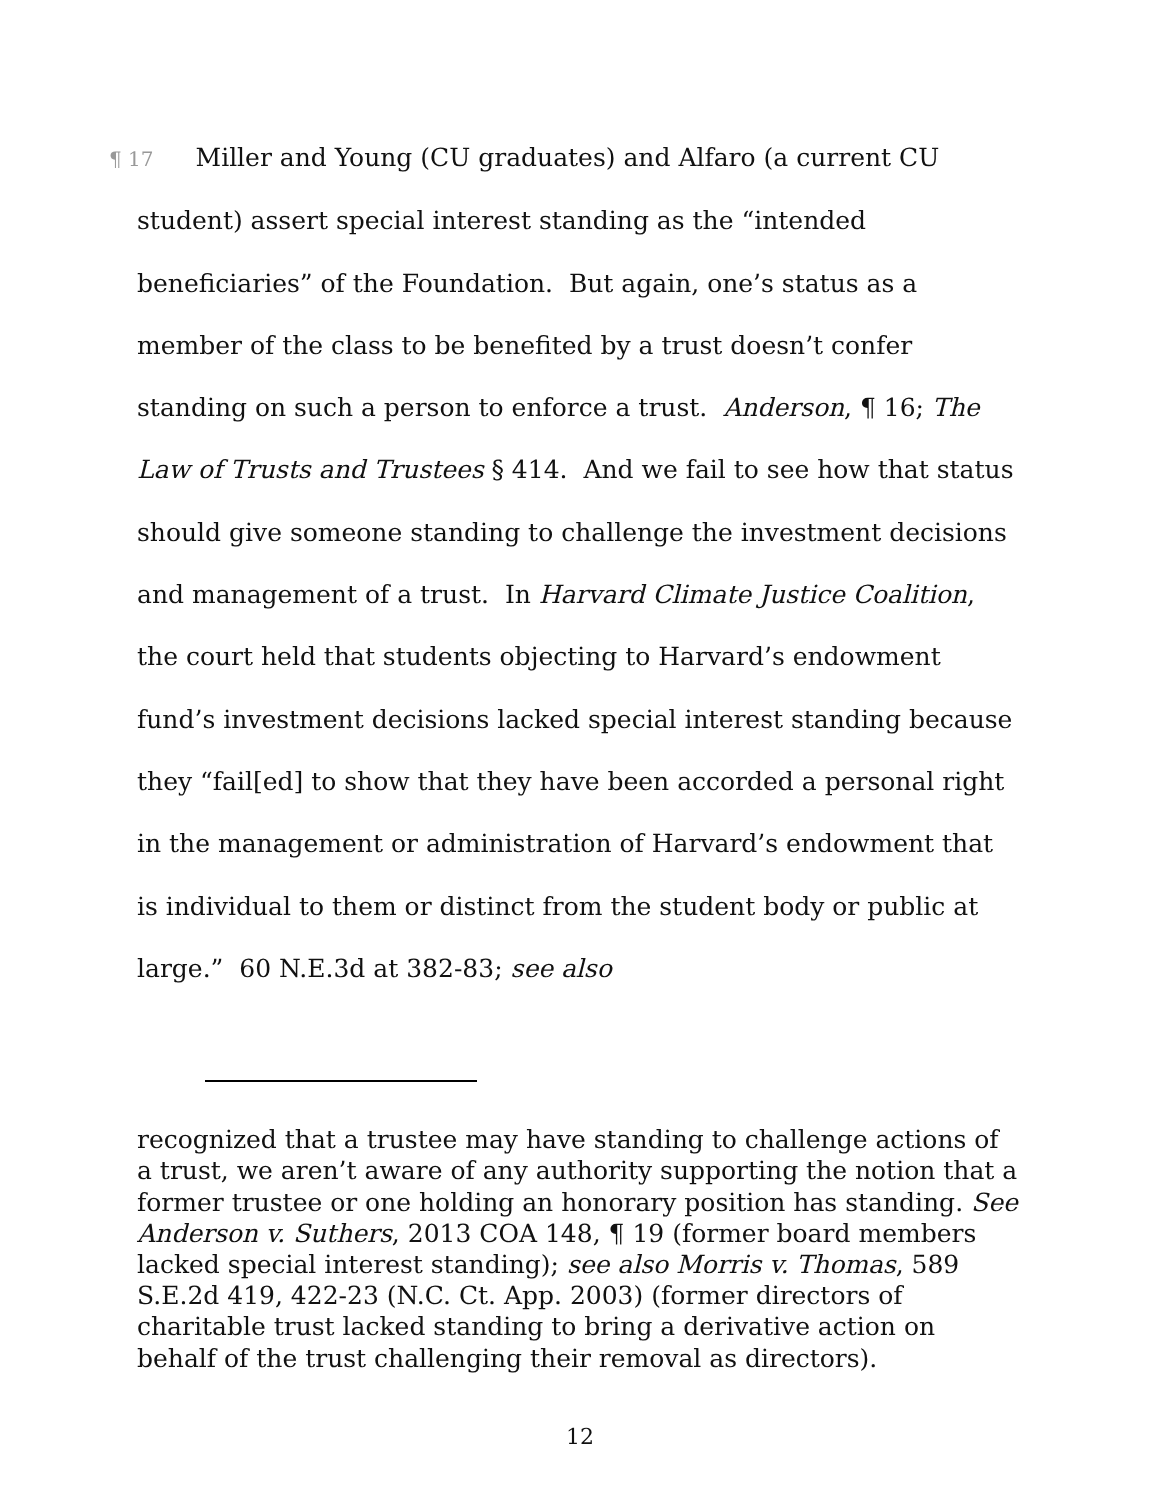¶ 17 Miller and Young (CU graduates) and Alfaro (a current CU student) assert special interest standing as the “intended beneficiaries” of the Foundation. But again, one’s status as a member of the class to be benefited by a trust doesn’t confer standing on such a person to enforce a trust. Anderson, ¶ 16; The Law of Trusts and Trustees § 414. And we fail to see how that status should give someone standing to challenge the investment decisions and management of a trust. In Harvard Climate Justice Coalition, the court held that students objecting to Harvard’s endowment fund’s investment decisions lacked special interest standing because they “fail[ed] to show that they have been accorded a personal right in the management or administration of Harvard’s endowment that is individual to them or distinct from the student body or public at large.” 60 N.E.3d at 382-83; see also
recognized that a trustee may have standing to challenge actions of a trust, we aren’t aware of any authority supporting the notion that a former trustee or one holding an honorary position has standing. See Anderson v. Suthers, 2013 COA 148, ¶ 19 (former board members lacked special interest standing); see also Morris v. Thomas, 589 S.E.2d 419, 422-23 (N.C. Ct. App. 2003) (former directors of charitable trust lacked standing to bring a derivative action on behalf of the trust challenging their removal as directors).
12